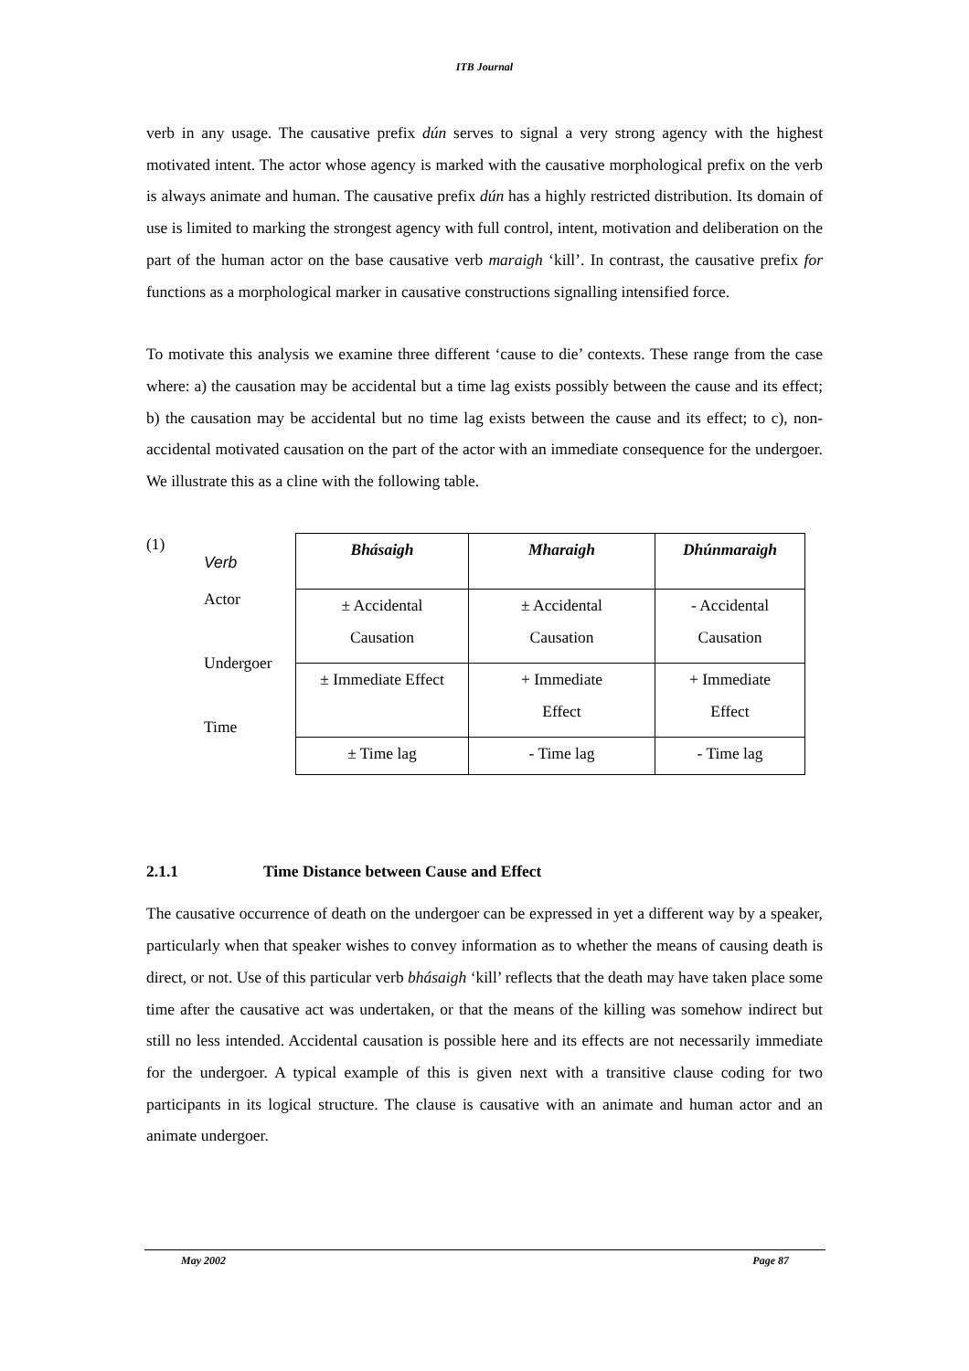ITB Journal
verb in any usage. The causative prefix dún serves to signal a very strong agency with the highest motivated intent. The actor whose agency is marked with the causative morphological prefix on the verb is always animate and human. The causative prefix dún has a highly restricted distribution. Its domain of use is limited to marking the strongest agency with full control, intent, motivation and deliberation on the part of the human actor on the base causative verb maraigh ‘kill’. In contrast, the causative prefix for functions as a morphological marker in causative constructions signalling intensified force.
To motivate this analysis we examine three different ‘cause to die’ contexts. These range from the case where: a) the causation may be accidental but a time lag exists possibly between the cause and its effect; b) the causation may be accidental but no time lag exists between the cause and its effect; to c), non-accidental motivated causation on the part of the actor with an immediate consequence for the undergoer. We illustrate this as a cline with the following table.
(1)
Verb
Actor
Undergoer
Time
| Bhásaigh | Mharaigh | Dhúnmaraigh |
| --- | --- | --- |
| ± Accidental Causation | ± Accidental Causation | - Accidental Causation |
| ± Immediate Effect | + Immediate Effect | + Immediate Effect |
| ± Time lag | - Time lag | - Time lag |
2.1.1 Time Distance between Cause and Effect
The causative occurrence of death on the undergoer can be expressed in yet a different way by a speaker, particularly when that speaker wishes to convey information as to whether the means of causing death is direct, or not. Use of this particular verb bhásaigh ‘kill’ reflects that the death may have taken place some time after the causative act was undertaken, or that the means of the killing was somehow indirect but still no less intended. Accidental causation is possible here and its effects are not necessarily immediate for the undergoer. A typical example of this is given next with a transitive clause coding for two participants in its logical structure. The clause is causative with an animate and human actor and an animate undergoer.
May 2002 Page 87